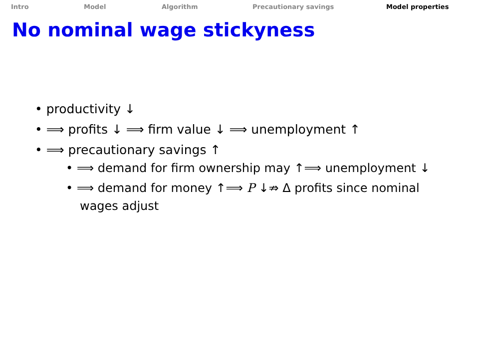Intro Model Algorithm Precautionary savings Model properties
No nominal wage stickyness
• productivity ↓
• ⟹ profits ↓ ⟹ firm value ↓ ⟹ unemployment ↑
• ⟹ precautionary savings ↑
• ⟹ demand for firm ownership may ↑⟹ unemployment ↓
• ⟹ demand for money ↑⟹ P ↓⇏ Δ profits since nominal wages adjust